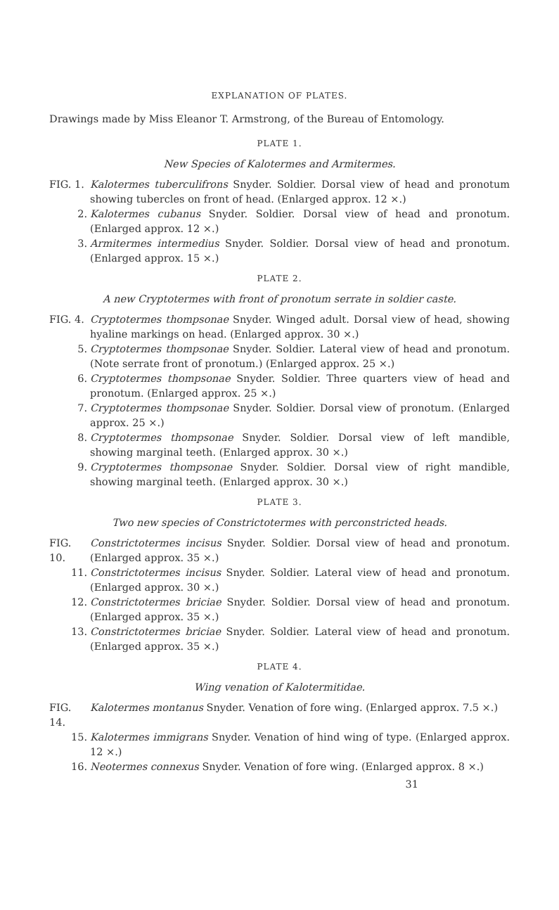EXPLANATION OF PLATES.
Drawings made by Miss Eleanor T. Armstrong, of the Bureau of Entomology.
PLATE 1.
New Species of Kalotermes and Armitermes.
FIG. 1.
Kalotermes tuberculifrons Snyder. Soldier. Dorsal view of head and pronotum showing tubercles on front of head. (Enlarged approx. 12 ×.)
2. Kalotermes cubanus Snyder. Soldier. Dorsal view of head and pronotum. (Enlarged approx. 12 ×.)
3. Armitermes intermedius Snyder. Soldier. Dorsal view of head and pronotum. (Enlarged approx. 15 ×.)
PLATE 2.
A new Cryptotermes with front of pronotum serrate in soldier caste.
FIG. 4.
Cryptotermes thompsonae Snyder. Winged adult. Dorsal view of head, showing hyaline markings on head. (Enlarged approx. 30 ×.)
5. Cryptotermes thompsonae Snyder. Soldier. Lateral view of head and pronotum. (Note serrate front of pronotum.) (Enlarged approx. 25 ×.)
6. Cryptotermes thompsonae Snyder. Soldier. Three quarters view of head and pronotum. (Enlarged approx. 25 ×.)
7. Cryptotermes thompsonae Snyder. Soldier. Dorsal view of pronotum. (Enlarged approx. 25 ×.)
8. Cryptotermes thompsonae Snyder. Soldier. Dorsal view of left mandible, showing marginal teeth. (Enlarged approx. 30 ×.)
9. Cryptotermes thompsonae Snyder. Soldier. Dorsal view of right mandible, showing marginal teeth. (Enlarged approx. 30 ×.)
PLATE 3.
Two new species of Constrictotermes with perconstricted heads.
FIG. 10.
Constrictotermes incisus Snyder. Soldier. Dorsal view of head and pronotum. (Enlarged approx. 35 ×.)
11. Constrictotermes incisus Snyder. Soldier. Lateral view of head and pronotum. (Enlarged approx. 30 ×.)
12. Constrictotermes briciae Snyder. Soldier. Dorsal view of head and pronotum. (Enlarged approx. 35 ×.)
13. Constrictotermes briciae Snyder. Soldier. Lateral view of head and pronotum. (Enlarged approx. 35 ×.)
PLATE 4.
Wing venation of Kalotermitidae.
FIG. 14.
Kalotermes montanus Snyder. Venation of fore wing. (Enlarged approx. 7.5 ×.)
15. Kalotermes immigrans Snyder. Venation of hind wing of type. (Enlarged approx. 12 ×.)
16. Neotermes connexus Snyder. Venation of fore wing. (Enlarged approx. 8 ×.)
31